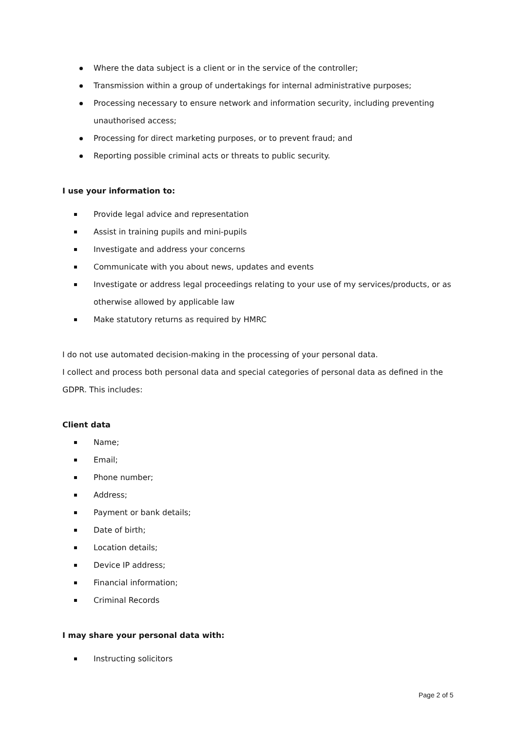Where the data subject is a client or in the service of the controller;
Transmission within a group of undertakings for internal administrative purposes;
Processing necessary to ensure network and information security, including preventing unauthorised access;
Processing for direct marketing purposes, or to prevent fraud; and
Reporting possible criminal acts or threats to public security.
I use your information to:
Provide legal advice and representation
Assist in training pupils and mini-pupils
Investigate and address your concerns
Communicate with you about news, updates and events
Investigate or address legal proceedings relating to your use of my services/products, or as otherwise allowed by applicable law
Make statutory returns as required by HMRC
I do not use automated decision-making in the processing of your personal data.
I collect and process both personal data and special categories of personal data as defined in the GDPR. This includes:
Client data
Name;
Email;
Phone number;
Address;
Payment or bank details;
Date of birth;
Location details;
Device IP address;
Financial information;
Criminal Records
I may share your personal data with:
Instructing solicitors
Page 2 of 5